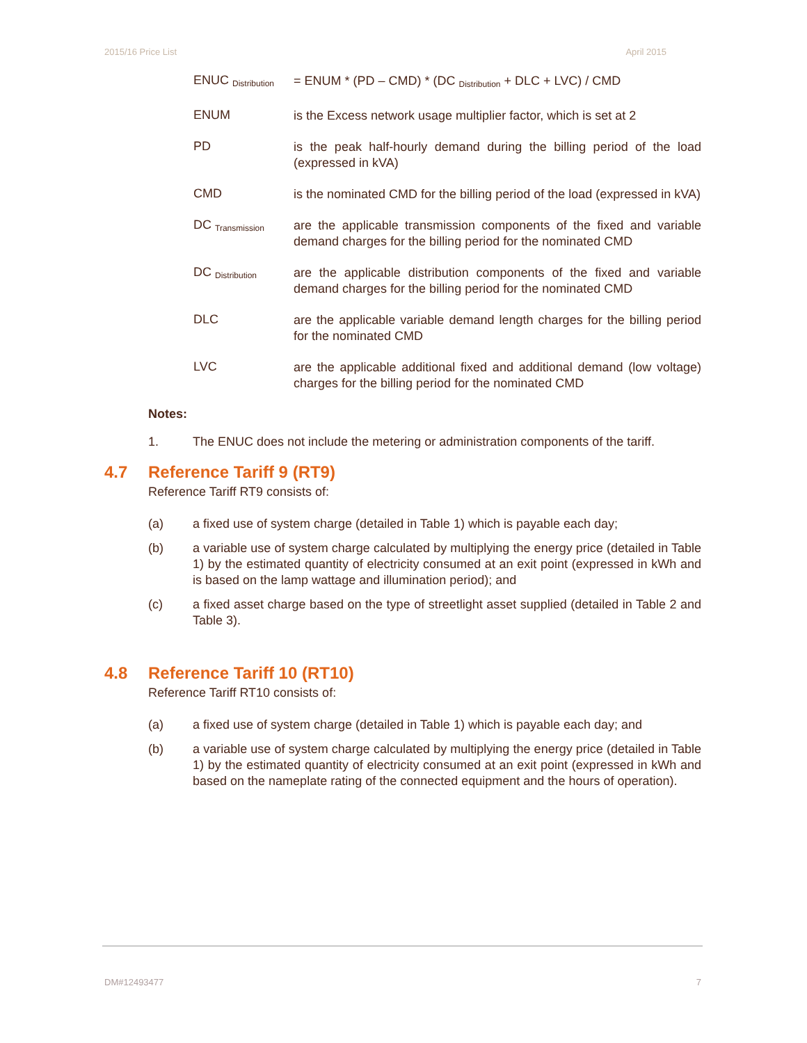2015/16 Price List April 2015
ENUC <sub>Distribution</sub>
= ENUM * (PD – CMD) * (DC <sub>Distribution</sub> + DLC + LVC) / CMD
ENUM
is the Excess network usage multiplier factor, which is set at 2
PD
is the peak half-hourly demand during the billing period of the load (expressed in kVA)
CMD
is the nominated CMD for the billing period of the load (expressed in kVA)
DC <sub>Transmission</sub>
are the applicable transmission components of the fixed and variable demand charges for the billing period for the nominated CMD
DC <sub>Distribution</sub>
are the applicable distribution components of the fixed and variable demand charges for the billing period for the nominated CMD
DLC
are the applicable variable demand length charges for the billing period for the nominated CMD
LVC
are the applicable additional fixed and additional demand (low voltage) charges for the billing period for the nominated CMD
Notes:
1. The ENUC does not include the metering or administration components of the tariff.
4.7 Reference Tariff 9 (RT9)
Reference Tariff RT9 consists of:
(a) a fixed use of system charge (detailed in Table 1) which is payable each day;
(b) a variable use of system charge calculated by multiplying the energy price (detailed in Table 1) by the estimated quantity of electricity consumed at an exit point (expressed in kWh and is based on the lamp wattage and illumination period); and
(c) a fixed asset charge based on the type of streetlight asset supplied (detailed in Table 2 and Table 3).
4.8 Reference Tariff 10 (RT10)
Reference Tariff RT10 consists of:
(a) a fixed use of system charge (detailed in Table 1) which is payable each day; and
(b) a variable use of system charge calculated by multiplying the energy price (detailed in Table 1) by the estimated quantity of electricity consumed at an exit point (expressed in kWh and based on the nameplate rating of the connected equipment and the hours of operation).
DM#12493477 7